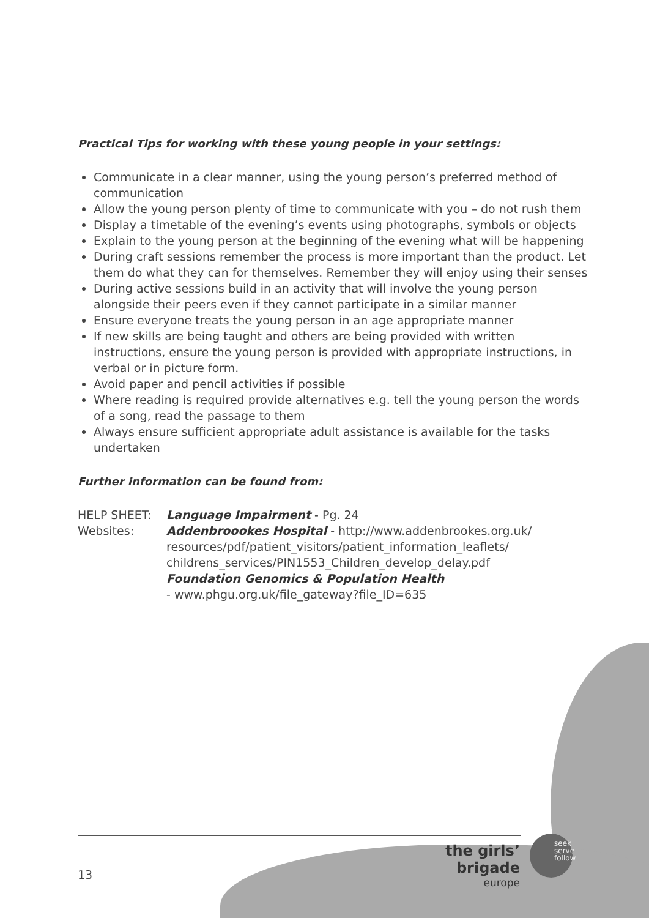Practical Tips for working with these young people in your settings:
Communicate in a clear manner, using the young person’s preferred method of communication
Allow the young person plenty of time to communicate with you – do not rush them
Display a timetable of the evening’s events using photographs, symbols or objects
Explain to the young person at the beginning of the evening what will be happening
During craft sessions remember the process is more important than the product. Let them do what they can for themselves. Remember they will enjoy using their senses
During active sessions build in an activity that will involve the young person alongside their peers even if they cannot participate in a similar manner
Ensure everyone treats the young person in an age appropriate manner
If new skills are being taught and others are being provided with written instructions, ensure the young person is provided with appropriate instructions, in verbal or in picture form.
Avoid paper and pencil activities if possible
Where reading is required provide alternatives e.g. tell the young person the words of a song, read the passage to them
Always ensure sufficient appropriate adult assistance is available for the tasks undertaken
Further information can be found from:
HELP SHEET:
Language Impairment - Pg. 24
Websites:
Addenbroookes Hospital - http://www.addenbrookes.org.uk/ resources/pdf/patient_visitors/patient_information_leaflets/ childrens_services/PIN1553_Children_develop_delay.pdf
Foundation Genomics & Population Health
- www.phgu.org.uk/file_gateway?file_ID=635
13
the girls’ brigade
europe
seek
serve
follow